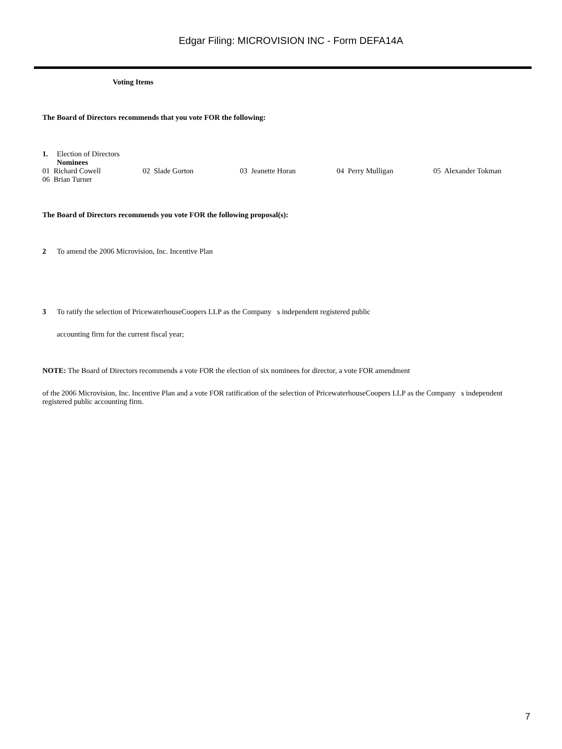Edgar Filing: MICROVISION INC - Form DEFA14A
Voting Items
The Board of Directors recommends that you vote FOR the following:
1. Election of Directors
Nominees
01 Richard Cowell 02 Slade Gorton 03 Jeanette Horan 04 Perry Mulligan 05 Alexander Tokman
06 Brian Turner
The Board of Directors recommends you vote FOR the following proposal(s):
2 To amend the 2006 Microvision, Inc. Incentive Plan
3 To ratify the selection of PricewaterhouseCoopers LLP as the Company s independent registered public
accounting firm for the current fiscal year;
NOTE: The Board of Directors recommends a vote FOR the election of six nominees for director, a vote FOR amendment
of the 2006 Microvision, Inc. Incentive Plan and a vote FOR ratification of the selection of PricewaterhouseCoopers LLP as the Company s independent registered public accounting firm.
7